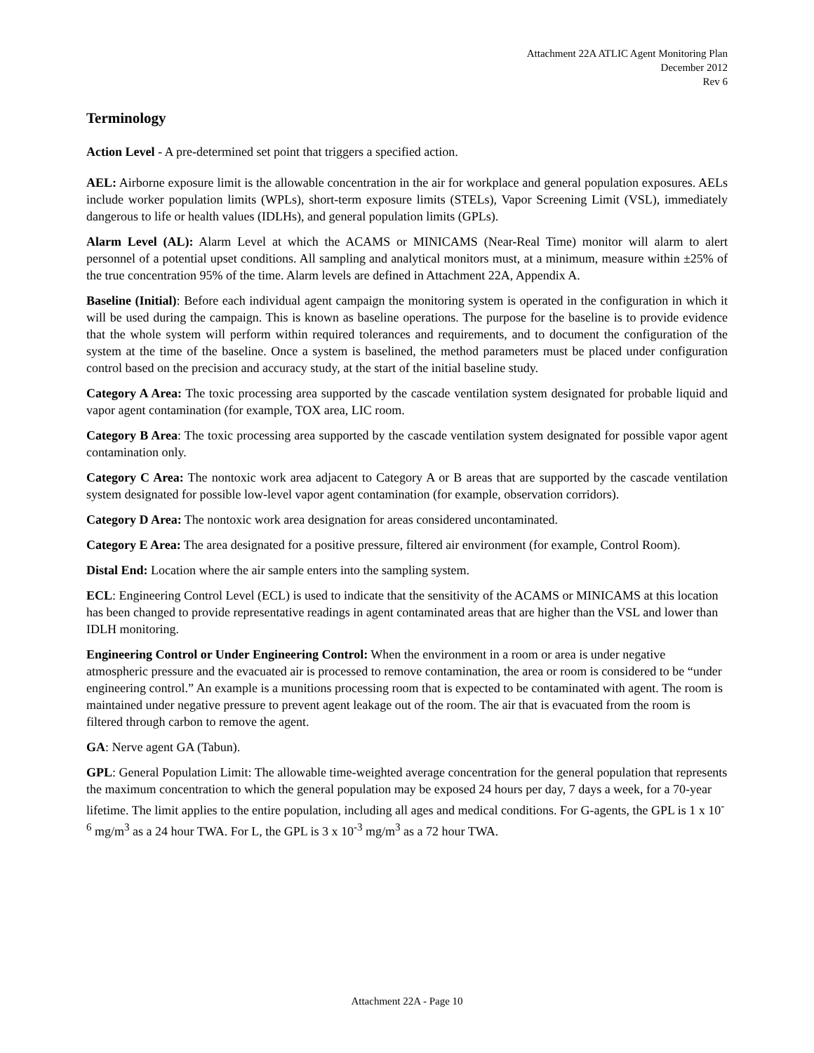Attachment 22A ATLIC Agent Monitoring Plan
December 2012
Rev 6
Terminology
Action Level - A pre-determined set point that triggers a specified action.
AEL: Airborne exposure limit is the allowable concentration in the air for workplace and general population exposures. AELs include worker population limits (WPLs), short-term exposure limits (STELs), Vapor Screening Limit (VSL), immediately dangerous to life or health values (IDLHs), and general population limits (GPLs).
Alarm Level (AL): Alarm Level at which the ACAMS or MINICAMS (Near-Real Time) monitor will alarm to alert personnel of a potential upset conditions. All sampling and analytical monitors must, at a minimum, measure within ±25% of the true concentration 95% of the time. Alarm levels are defined in Attachment 22A, Appendix A.
Baseline (Initial): Before each individual agent campaign the monitoring system is operated in the configuration in which it will be used during the campaign. This is known as baseline operations. The purpose for the baseline is to provide evidence that the whole system will perform within required tolerances and requirements, and to document the configuration of the system at the time of the baseline. Once a system is baselined, the method parameters must be placed under configuration control based on the precision and accuracy study, at the start of the initial baseline study.
Category A Area: The toxic processing area supported by the cascade ventilation system designated for probable liquid and vapor agent contamination (for example, TOX area, LIC room.
Category B Area: The toxic processing area supported by the cascade ventilation system designated for possible vapor agent contamination only.
Category C Area: The nontoxic work area adjacent to Category A or B areas that are supported by the cascade ventilation system designated for possible low-level vapor agent contamination (for example, observation corridors).
Category D Area: The nontoxic work area designation for areas considered uncontaminated.
Category E Area: The area designated for a positive pressure, filtered air environment (for example, Control Room).
Distal End: Location where the air sample enters into the sampling system.
ECL: Engineering Control Level (ECL) is used to indicate that the sensitivity of the ACAMS or MINICAMS at this location has been changed to provide representative readings in agent contaminated areas that are higher than the VSL and lower than IDLH monitoring.
Engineering Control or Under Engineering Control: When the environment in a room or area is under negative atmospheric pressure and the evacuated air is processed to remove contamination, the area or room is considered to be “under engineering control.” An example is a munitions processing room that is expected to be contaminated with agent. The room is maintained under negative pressure to prevent agent leakage out of the room. The air that is evacuated from the room is filtered through carbon to remove the agent.
GA: Nerve agent GA (Tabun).
GPL: General Population Limit: The allowable time-weighted average concentration for the general population that represents the maximum concentration to which the general population may be exposed 24 hours per day, 7 days a week, for a 70-year lifetime. The limit applies to the entire population, including all ages and medical conditions. For G-agents, the GPL is 1 x 10<sup>-6</sup> mg/m<sup>3</sup> as a 24 hour TWA. For L, the GPL is 3 x 10<sup>-3</sup> mg/m<sup>3</sup> as a 72 hour TWA.
Attachment 22A - Page 10